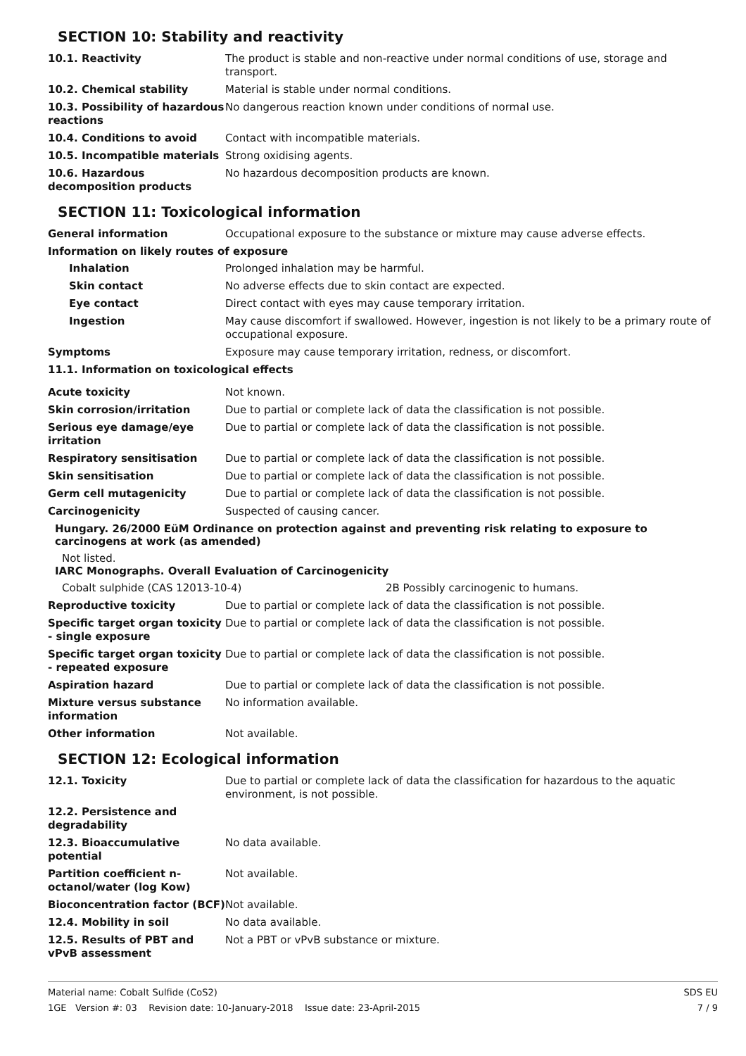SECTION 10: Stability and reactivity
10.1. Reactivity The product is stable and non-reactive under normal conditions of use, storage and transport.
10.2. Chemical stability Material is stable under normal conditions.
10.3. Possibility of hazardous reactions
No dangerous reaction known under conditions of normal use.
10.4. Conditions to avoid Contact with incompatible materials.
10.5. Incompatible materials Strong oxidising agents.
10.6. Hazardous decomposition products
No hazardous decomposition products are known.
SECTION 11: Toxicological information
General information Occupational exposure to the substance or mixture may cause adverse effects.
Information on likely routes of exposure
Inhalation Prolonged inhalation may be harmful.
Skin contact No adverse effects due to skin contact are expected.
Eye contact Direct contact with eyes may cause temporary irritation.
Ingestion May cause discomfort if swallowed. However, ingestion is not likely to be a primary route of occupational exposure.
Symptoms Exposure may cause temporary irritation, redness, or discomfort.
11.1. Information on toxicological effects
Acute toxicity Not known.
Skin corrosion/irritation Due to partial or complete lack of data the classification is not possible.
Serious eye damage/eye irritation
Due to partial or complete lack of data the classification is not possible.
Respiratory sensitisation Due to partial or complete lack of data the classification is not possible.
Skin sensitisation Due to partial or complete lack of data the classification is not possible.
Germ cell mutagenicity Due to partial or complete lack of data the classification is not possible.
Carcinogenicity Suspected of causing cancer.
Hungary. 26/2000 EüM Ordinance on protection against and preventing risk relating to exposure to carcinogens at work (as amended)
Not listed.
IARC Monographs. Overall Evaluation of Carcinogenicity
Cobalt sulphide (CAS 12013-10-4) 2B Possibly carcinogenic to humans.
Reproductive toxicity Due to partial or complete lack of data the classification is not possible.
Specific target organ toxicity - single exposure
Due to partial or complete lack of data the classification is not possible.
Specific target organ toxicity - repeated exposure
Due to partial or complete lack of data the classification is not possible.
Aspiration hazard Due to partial or complete lack of data the classification is not possible.
Mixture versus substance information
No information available.
Other information Not available.
SECTION 12: Ecological information
12.1. Toxicity Due to partial or complete lack of data the classification for hazardous to the aquatic environment, is not possible.
12.2. Persistence and degradability
12.3. Bioaccumulative potential
No data available.
Partition coefficient n-octanol/water (log Kow)
Not available.
Bioconcentration factor (BCF)
Not available.
12.4. Mobility in soil No data available.
12.5. Results of PBT and vPvB assessment
Not a PBT or vPvB substance or mixture.
Material name: Cobalt Sulfide (CoS2)
1GE Version #: 03 Revision date: 10-January-2018 Issue date: 23-April-2015
SDS EU
7 / 9